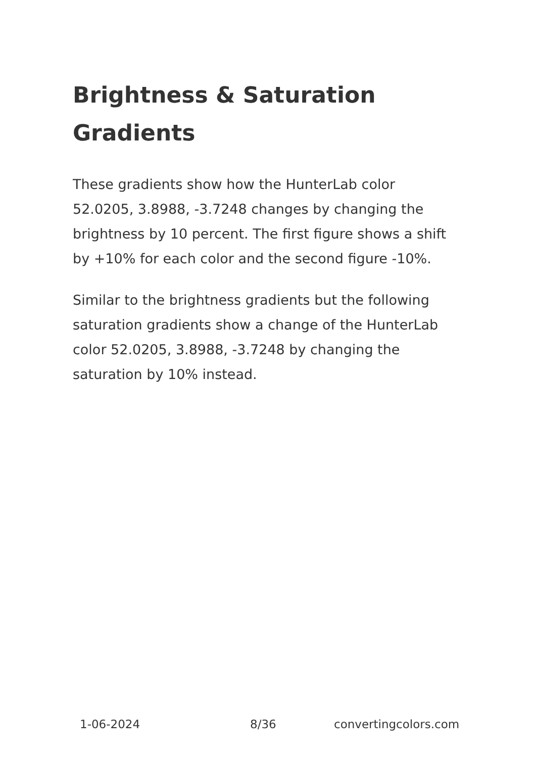Brightness & Saturation Gradients
These gradients show how the HunterLab color 52.0205, 3.8988, -3.7248 changes by changing the brightness by 10 percent. The first figure shows a shift by +10% for each color and the second figure -10%.
Similar to the brightness gradients but the following saturation gradients show a change of the HunterLab color 52.0205, 3.8988, -3.7248 by changing the saturation by 10% instead.
1-06-2024 8/36 convertingcolors.com